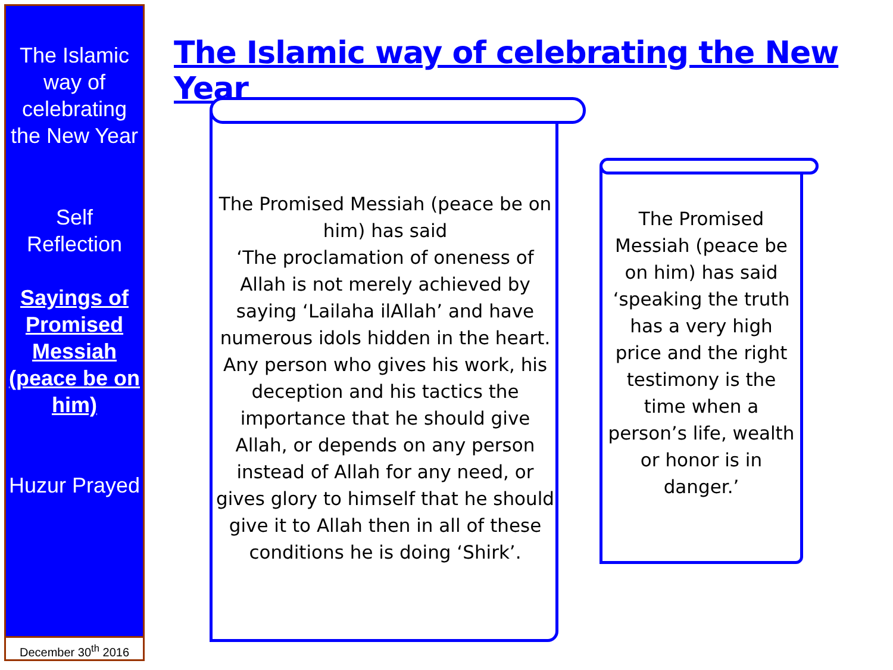The Islamic way of celebrating the New Year
Self Reflection
Sayings of Promised Messiah (peace be on him)
Huzur Prayed
December 30<sup>th</sup> 2016
The Islamic way of celebrating the New Year
The Promised Messiah (peace be on him) has said
‘The proclamation of oneness of Allah is not merely achieved by saying ‘Lailaha ilAllah’ and have numerous idols hidden in the heart. Any person who gives his work, his deception and his tactics the importance that he should give Allah, or depends on any person instead of Allah for any need, or gives glory to himself that he should give it to Allah then in all of these conditions he is doing ‘Shirk’.
The Promised Messiah (peace be on him) has said ‘speaking the truth has a very high price and the right testimony is the time when a person’s life, wealth or honor is in danger.’